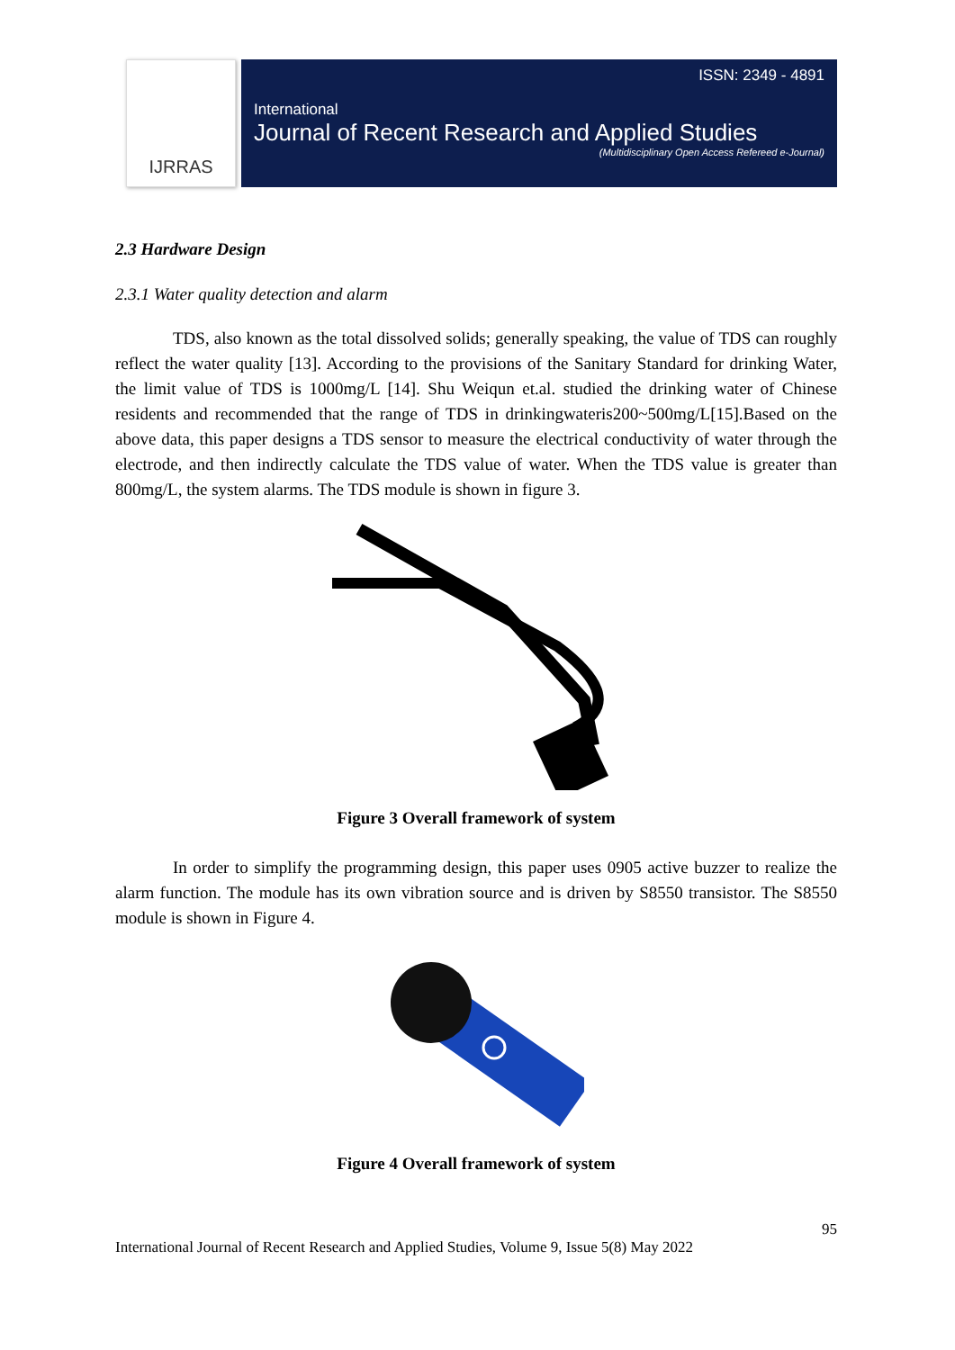IJRRAS
ISSN: 2349 - 4891
International
Journal of Recent Research and Applied Studies
(Multidisciplinary Open Access Refereed e-Journal)
2.3 Hardware Design
2.3.1 Water quality detection and alarm
TDS, also known as the total dissolved solids; generally speaking, the value of TDS can roughly reflect the water quality [13]. According to the provisions of the Sanitary Standard for drinking Water, the limit value of TDS is 1000mg/L [14]. Shu Weiqun et.al. studied the drinking water of Chinese residents and recommended that the range of TDS in drinkingwateris200~500mg/L[15].Based on the above data, this paper designs a TDS sensor to measure the electrical conductivity of water through the electrode, and then indirectly calculate the TDS value of water. When the TDS value is greater than 800mg/L, the system alarms. The TDS module is shown in figure 3.
Figure 3 Overall framework of system
In order to simplify the programming design, this paper uses 0905 active buzzer to realize the alarm function. The module has its own vibration source and is driven by S8550 transistor. The S8550 module is shown in Figure 4.
Figure 4 Overall framework of system
95
International Journal of Recent Research and Applied Studies, Volume 9, Issue 5(8) May 2022